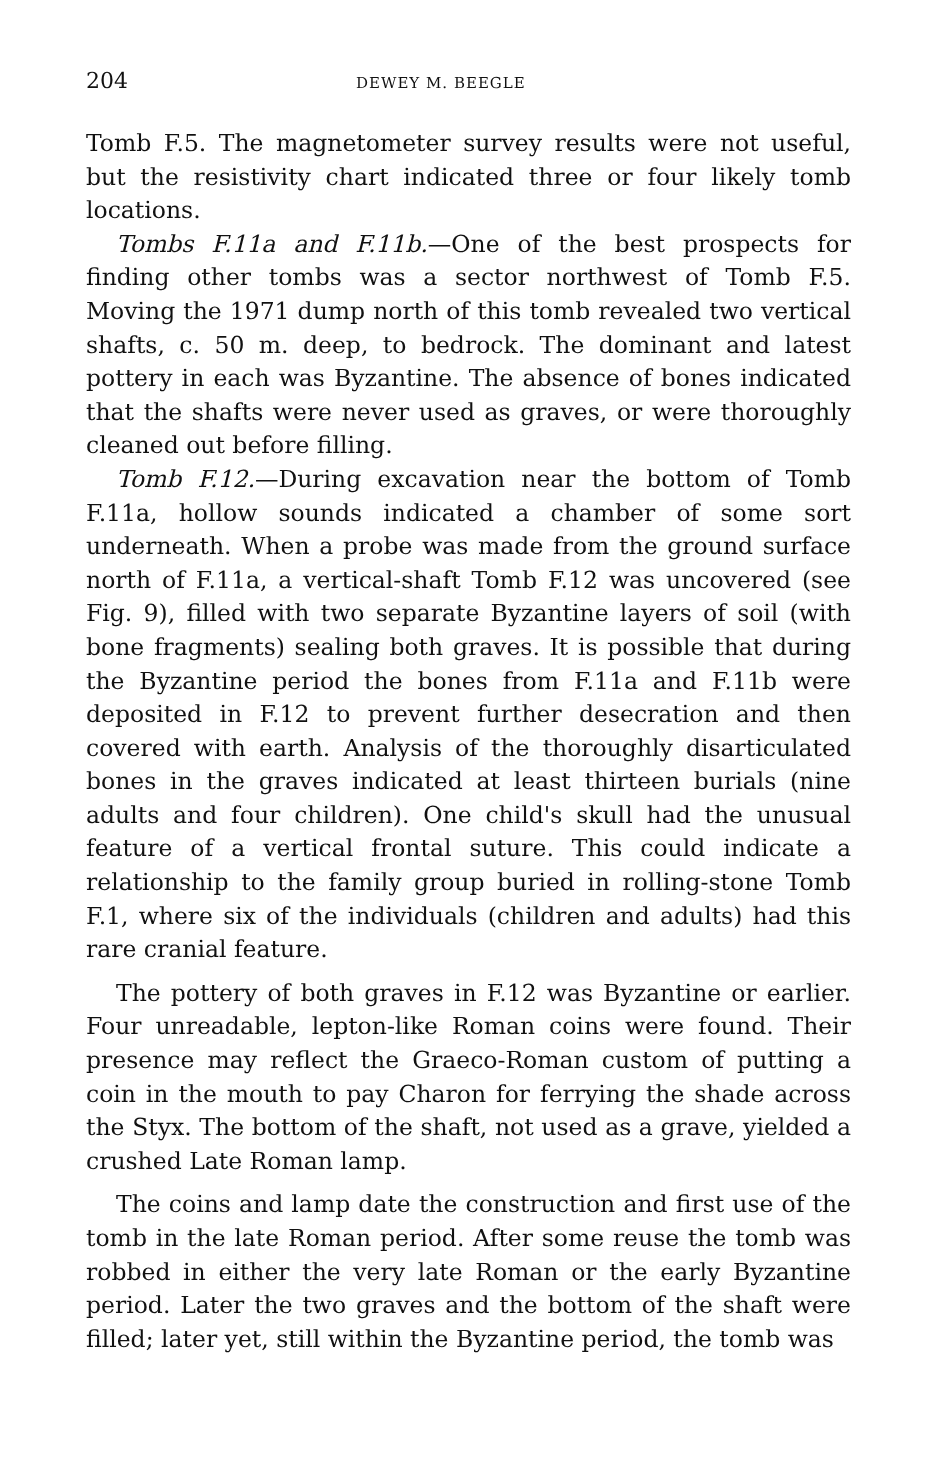204 DEWEY M. BEEGLE
Tomb F.5. The magnetometer survey results were not useful, but the resistivity chart indicated three or four likely tomb locations.
Tombs F.11a and F.11b.—One of the best prospects for finding other tombs was a sector northwest of Tomb F.5. Moving the 1971 dump north of this tomb revealed two vertical shafts, c. 50 m. deep, to bedrock. The dominant and latest pottery in each was Byzantine. The absence of bones indicated that the shafts were never used as graves, or were thoroughly cleaned out before filling.
Tomb F.12.—During excavation near the bottom of Tomb F.11a, hollow sounds indicated a chamber of some sort underneath. When a probe was made from the ground surface north of F.11a, a vertical-shaft Tomb F.12 was uncovered (see Fig. 9), filled with two separate Byzantine layers of soil (with bone fragments) sealing both graves. It is possible that during the Byzantine period the bones from F.11a and F.11b were deposited in F.12 to prevent further desecration and then covered with earth. Analysis of the thoroughly disarticulated bones in the graves indicated at least thirteen burials (nine adults and four children). One child's skull had the unusual feature of a vertical frontal suture. This could indicate a relationship to the family group buried in rolling-stone Tomb F.1, where six of the individuals (children and adults) had this rare cranial feature.
The pottery of both graves in F.12 was Byzantine or earlier. Four unreadable, lepton-like Roman coins were found. Their presence may reflect the Graeco-Roman custom of putting a coin in the mouth to pay Charon for ferrying the shade across the Styx. The bottom of the shaft, not used as a grave, yielded a crushed Late Roman lamp.
The coins and lamp date the construction and first use of the tomb in the late Roman period. After some reuse the tomb was robbed in either the very late Roman or the early Byzantine period. Later the two graves and the bottom of the shaft were filled; later yet, still within the Byzantine period, the tomb was